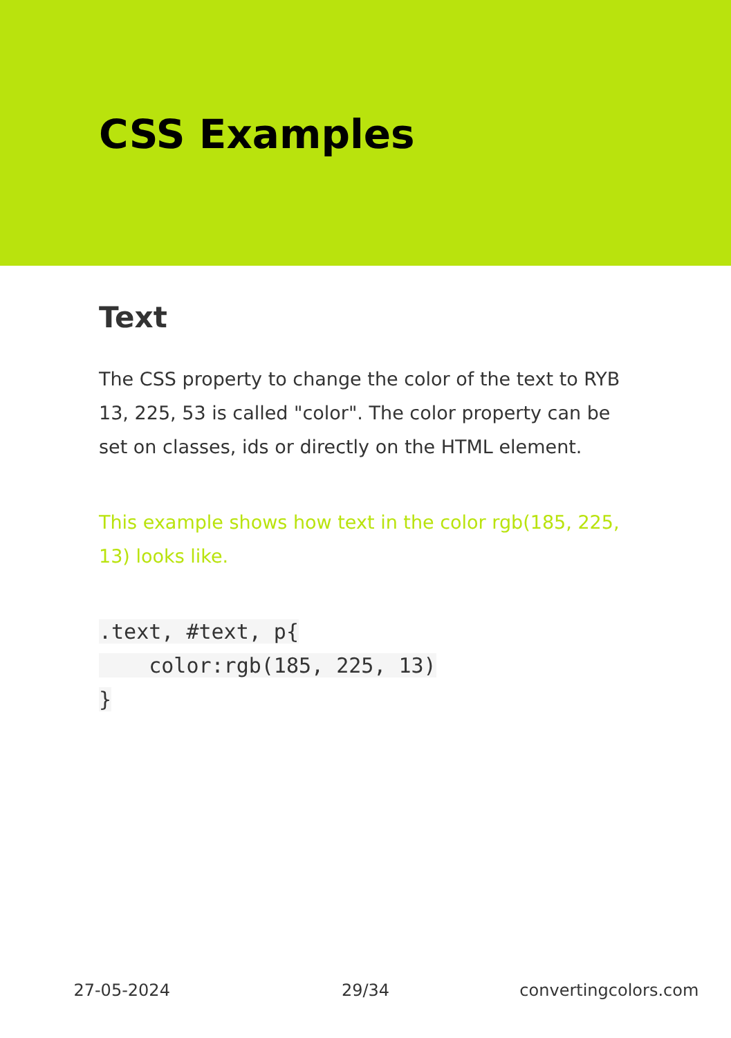CSS Examples
Text
The CSS property to change the color of the text to RYB 13, 225, 53 is called "color". The color property can be set on classes, ids or directly on the HTML element.
This example shows how text in the color rgb(185, 225, 13) looks like.
.text, #text, p{
    color:rgb(185, 225, 13)
}
27-05-2024 29/34 convertingcolors.com